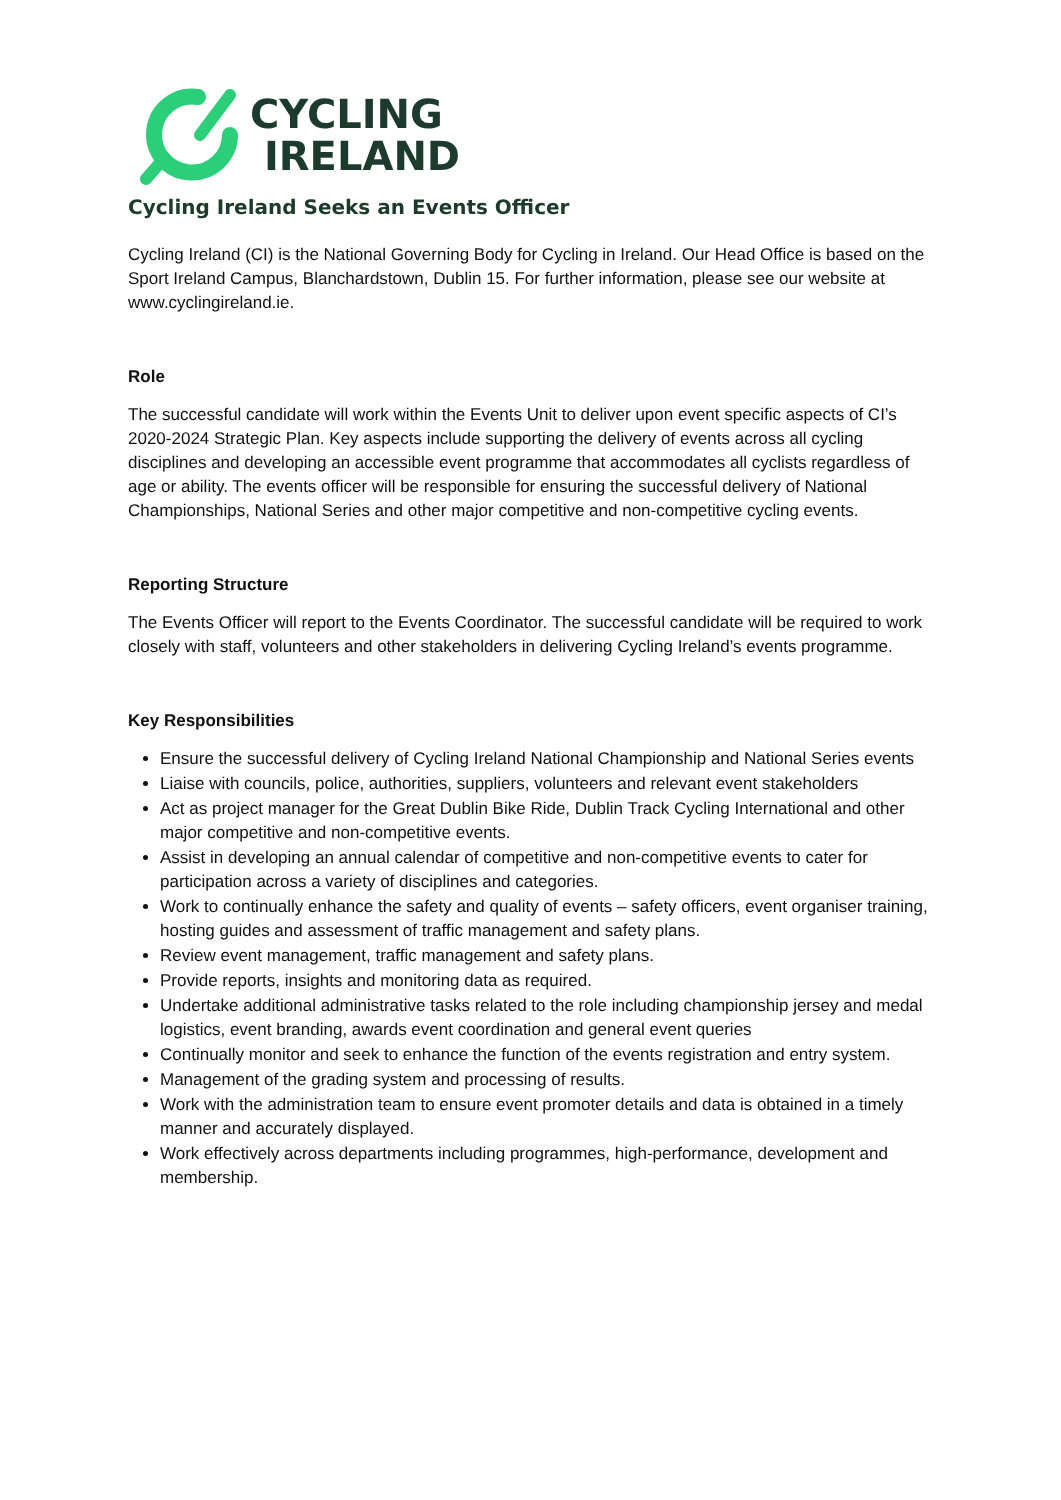CYCLING
IRELAND
Cycling Ireland Seeks an Events Officer
Cycling Ireland (CI) is the National Governing Body for Cycling in Ireland. Our Head Office is based on the Sport Ireland Campus, Blanchardstown, Dublin 15. For further information, please see our website at www.cyclingireland.ie.
Role
The successful candidate will work within the Events Unit to deliver upon event specific aspects of CI’s 2020-2024 Strategic Plan. Key aspects include supporting the delivery of events across all cycling disciplines and developing an accessible event programme that accommodates all cyclists regardless of age or ability. The events officer will be responsible for ensuring the successful delivery of National Championships, National Series and other major competitive and non-competitive cycling events.
Reporting Structure
The Events Officer will report to the Events Coordinator. The successful candidate will be required to work closely with staff, volunteers and other stakeholders in delivering Cycling Ireland’s events programme.
Key Responsibilities
Ensure the successful delivery of Cycling Ireland National Championship and National Series events
Liaise with councils, police, authorities, suppliers, volunteers and relevant event stakeholders
Act as project manager for the Great Dublin Bike Ride, Dublin Track Cycling International and other major competitive and non-competitive events.
Assist in developing an annual calendar of competitive and non-competitive events to cater for participation across a variety of disciplines and categories.
Work to continually enhance the safety and quality of events – safety officers, event organiser training, hosting guides and assessment of traffic management and safety plans.
Review event management, traffic management and safety plans.
Provide reports, insights and monitoring data as required.
Undertake additional administrative tasks related to the role including championship jersey and medal logistics, event branding, awards event coordination and general event queries
Continually monitor and seek to enhance the function of the events registration and entry system.
Management of the grading system and processing of results.
Work with the administration team to ensure event promoter details and data is obtained in a timely manner and accurately displayed.
Work effectively across departments including programmes, high-performance, development and membership.